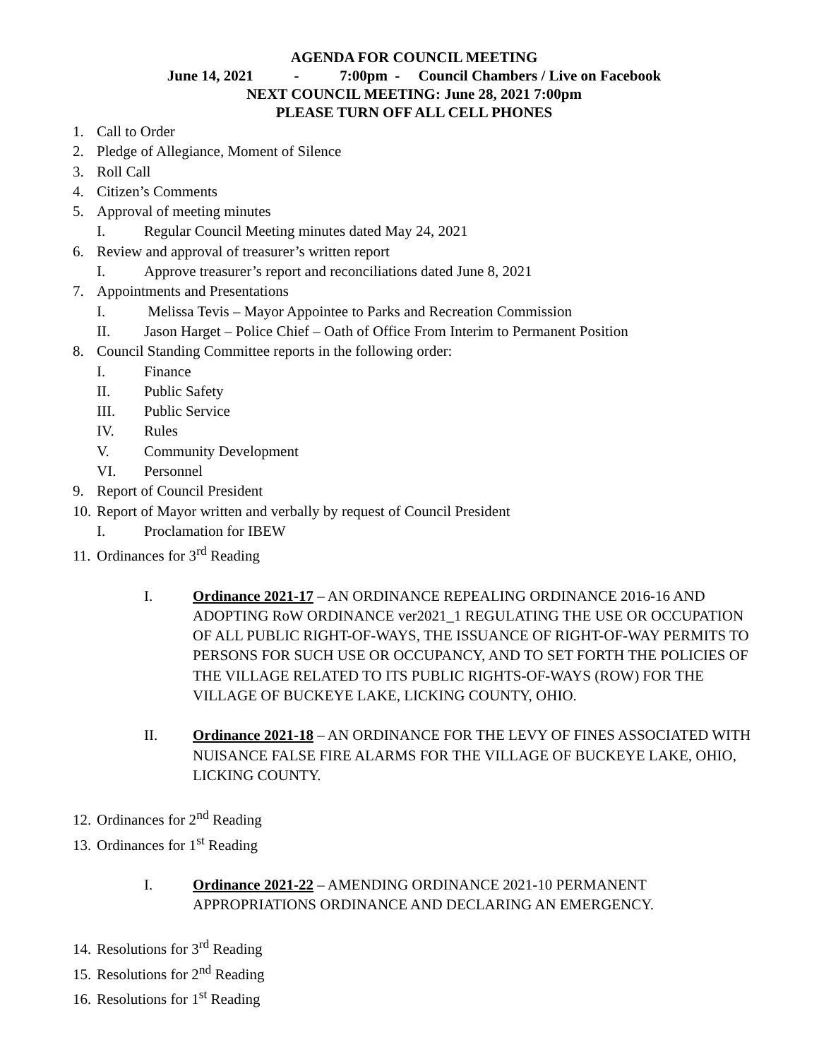AGENDA FOR COUNCIL MEETING
June 14, 2021 - 7:00pm - Council Chambers / Live on Facebook
NEXT COUNCIL MEETING: June 28, 2021 7:00pm
PLEASE TURN OFF ALL CELL PHONES
1. Call to Order
2. Pledge of Allegiance, Moment of Silence
3. Roll Call
4. Citizen’s Comments
5. Approval of meeting minutes
I. Regular Council Meeting minutes dated May 24, 2021
6. Review and approval of treasurer’s written report
I. Approve treasurer’s report and reconciliations dated June 8, 2021
7. Appointments and Presentations
I. Melissa Tevis – Mayor Appointee to Parks and Recreation Commission
II. Jason Harget – Police Chief – Oath of Office From Interim to Permanent Position
8. Council Standing Committee reports in the following order:
I. Finance
II. Public Safety
III. Public Service
IV. Rules
V. Community Development
VI. Personnel
9. Report of Council President
10. Report of Mayor written and verbally by request of Council President
I. Proclamation for IBEW
11. Ordinances for 3<sup>rd</sup> Reading
I. Ordinance 2021-17 – AN ORDINANCE REPEALING ORDINANCE 2016-16 AND ADOPTING RoW ORDINANCE ver2021_1 REGULATING THE USE OR OCCUPATION OF ALL PUBLIC RIGHT-OF-WAYS, THE ISSUANCE OF RIGHT-OF-WAY PERMITS TO PERSONS FOR SUCH USE OR OCCUPANCY, AND TO SET FORTH THE POLICIES OF THE VILLAGE RELATED TO ITS PUBLIC RIGHTS-OF-WAYS (ROW) FOR THE VILLAGE OF BUCKEYE LAKE, LICKING COUNTY, OHIO.
II. Ordinance 2021-18 – AN ORDINANCE FOR THE LEVY OF FINES ASSOCIATED WITH NUISANCE FALSE FIRE ALARMS FOR THE VILLAGE OF BUCKEYE LAKE, OHIO, LICKING COUNTY.
12. Ordinances for 2<sup>nd</sup> Reading
13. Ordinances for 1<sup>st</sup> Reading
I. Ordinance 2021-22 – AMENDING ORDINANCE 2021-10 PERMANENT APPROPRIATIONS ORDINANCE AND DECLARING AN EMERGENCY.
14. Resolutions for 3<sup>rd</sup> Reading
15. Resolutions for 2<sup>nd</sup> Reading
16. Resolutions for 1<sup>st</sup> Reading